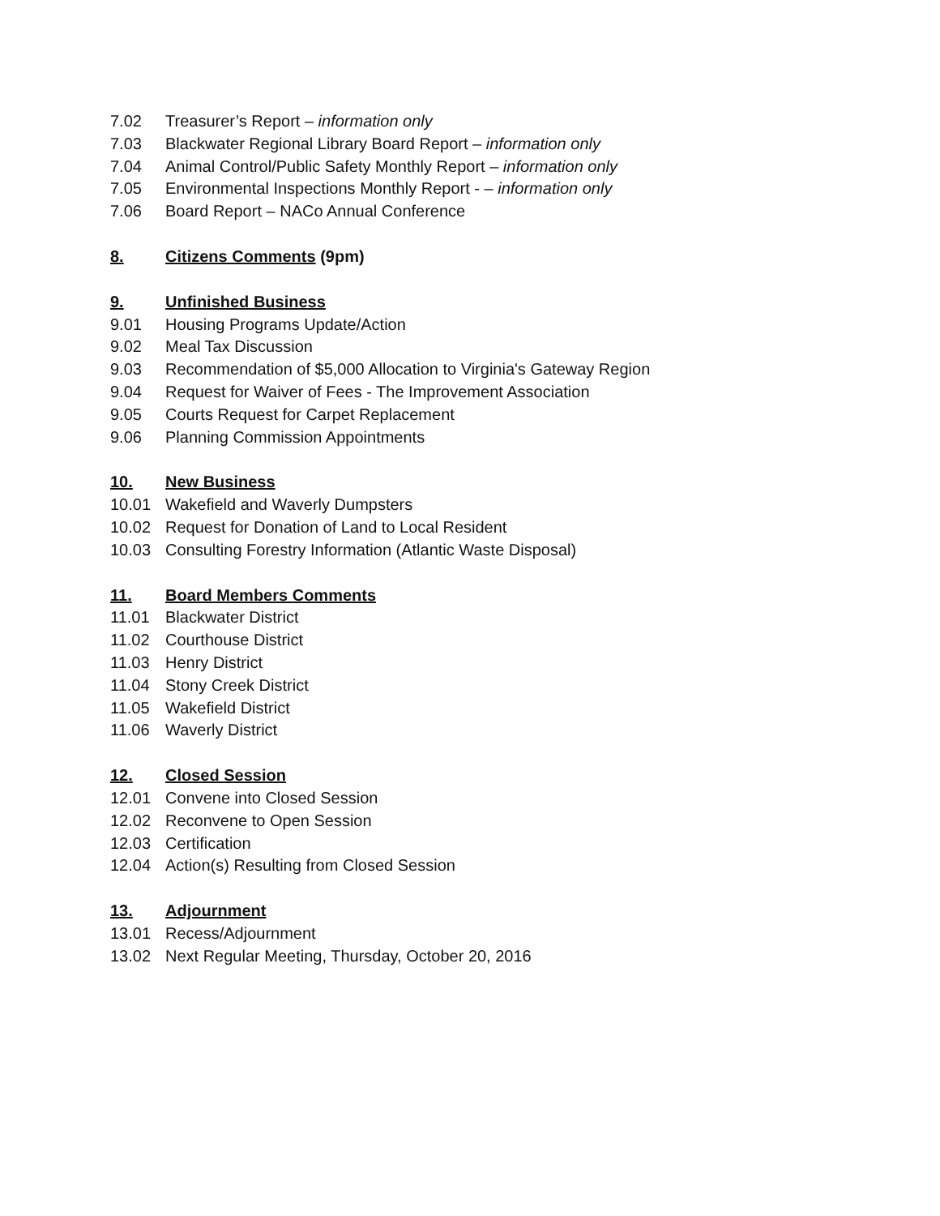7.02 Treasurer’s Report – information only
7.03 Blackwater Regional Library Board Report – information only
7.04 Animal Control/Public Safety Monthly Report – information only
7.05 Environmental Inspections Monthly Report - – information only
7.06 Board Report – NACo Annual Conference
8. Citizens Comments (9pm)
9. Unfinished Business
9.01 Housing Programs Update/Action
9.02 Meal Tax Discussion
9.03 Recommendation of $5,000 Allocation to Virginia's Gateway Region
9.04 Request for Waiver of Fees - The Improvement Association
9.05 Courts Request for Carpet Replacement
9.06 Planning Commission Appointments
10. New Business
10.01 Wakefield and Waverly Dumpsters
10.02 Request for Donation of Land to Local Resident
10.03 Consulting Forestry Information (Atlantic Waste Disposal)
11. Board Members Comments
11.01 Blackwater District
11.02 Courthouse District
11.03 Henry District
11.04 Stony Creek District
11.05 Wakefield District
11.06 Waverly District
12. Closed Session
12.01 Convene into Closed Session
12.02 Reconvene to Open Session
12.03 Certification
12.04 Action(s) Resulting from Closed Session
13. Adjournment
13.01 Recess/Adjournment
13.02 Next Regular Meeting, Thursday, October 20, 2016